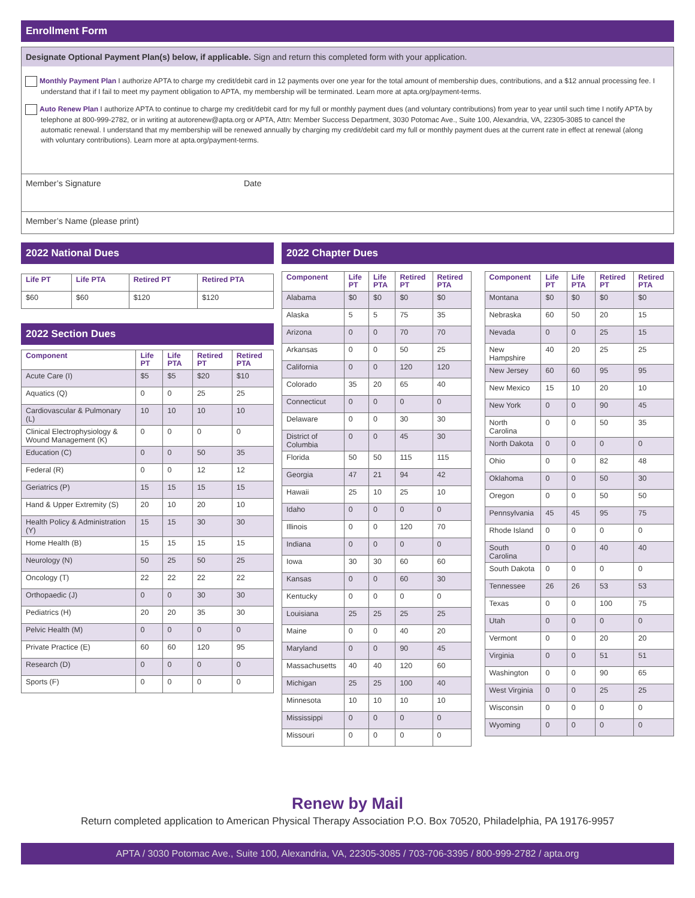Enrollment Form
Designate Optional Payment Plan(s) below, if applicable. Sign and return this completed form with your application.
Monthly Payment Plan I authorize APTA to charge my credit/debit card in 12 payments over one year for the total amount of membership dues, contributions, and a $12 annual processing fee. I understand that if I fail to meet my payment obligation to APTA, my membership will be terminated. Learn more at apta.org/payment-terms.
Auto Renew Plan I authorize APTA to continue to charge my credit/debit card for my full or monthly payment dues (and voluntary contributions) from year to year until such time I notify APTA by telephone at 800-999-2782, or in writing at autorenew@apta.org or APTA, Attn: Member Success Department, 3030 Potomac Ave., Suite 100, Alexandria, VA, 22305-3085 to cancel the automatic renewal. I understand that my membership will be renewed annually by charging my credit/debit card my full or monthly payment dues at the current rate in effect at renewal (along with voluntary contributions). Learn more at apta.org/payment-terms.
Member’s Signature Date
Member’s Name (please print)
2022 National Dues
| Life PT | Life PTA | Retired PT | Retired PTA |
| --- | --- | --- | --- |
| $60 | $60 | $120 | $120 |
2022 Section Dues
| Component | Life PT | Life PTA | Retired PT | Retired PTA |
| --- | --- | --- | --- | --- |
| Acute Care (I) | $5 | $5 | $20 | $10 |
| Aquatics (Q) | 0 | 0 | 25 | 25 |
| Cardiovascular & Pulmonary (L) | 10 | 10 | 10 | 10 |
| Clinical Electrophysiology & Wound Management (K) | 0 | 0 | 0 | 0 |
| Education (C) | 0 | 0 | 50 | 35 |
| Federal (R) | 0 | 0 | 12 | 12 |
| Geriatrics (P) | 15 | 15 | 15 | 15 |
| Hand & Upper Extremity (S) | 20 | 10 | 20 | 10 |
| Health Policy & Administration (Y) | 15 | 15 | 30 | 30 |
| Home Health (B) | 15 | 15 | 15 | 15 |
| Neurology (N) | 50 | 25 | 50 | 25 |
| Oncology (T) | 22 | 22 | 22 | 22 |
| Orthopaedic (J) | 0 | 0 | 30 | 30 |
| Pediatrics (H) | 20 | 20 | 35 | 30 |
| Pelvic Health (M) | 0 | 0 | 0 | 0 |
| Private Practice (E) | 60 | 60 | 120 | 95 |
| Research (D) | 0 | 0 | 0 | 0 |
| Sports (F) | 0 | 0 | 0 | 0 |
2022 Chapter Dues
| Component | Life PT | Life PTA | Retired PT | Retired PTA |
| --- | --- | --- | --- | --- |
| Alabama | $0 | $0 | $0 | $0 |
| Alaska | 5 | 5 | 75 | 35 |
| Arizona | 0 | 0 | 70 | 70 |
| Arkansas | 0 | 0 | 50 | 25 |
| California | 0 | 0 | 120 | 120 |
| Colorado | 35 | 20 | 65 | 40 |
| Connecticut | 0 | 0 | 0 | 0 |
| Delaware | 0 | 0 | 30 | 30 |
| District of Columbia | 0 | 0 | 45 | 30 |
| Florida | 50 | 50 | 115 | 115 |
| Georgia | 47 | 21 | 94 | 42 |
| Hawaii | 25 | 10 | 25 | 10 |
| Idaho | 0 | 0 | 0 | 0 |
| Illinois | 0 | 0 | 120 | 70 |
| Indiana | 0 | 0 | 0 | 0 |
| Iowa | 30 | 30 | 60 | 60 |
| Kansas | 0 | 0 | 60 | 30 |
| Kentucky | 0 | 0 | 0 | 0 |
| Louisiana | 25 | 25 | 25 | 25 |
| Maine | 0 | 0 | 40 | 20 |
| Maryland | 0 | 0 | 90 | 45 |
| Massachusetts | 40 | 40 | 120 | 60 |
| Michigan | 25 | 25 | 100 | 40 |
| Minnesota | 10 | 10 | 10 | 10 |
| Mississippi | 0 | 0 | 0 | 0 |
| Missouri | 0 | 0 | 0 | 0 |
| Component | Life PT | Life PTA | Retired PT | Retired PTA |
| --- | --- | --- | --- | --- |
| Montana | $0 | $0 | $0 | $0 |
| Nebraska | 60 | 50 | 20 | 15 |
| Nevada | 0 | 0 | 25 | 15 |
| New Hampshire | 40 | 20 | 25 | 25 |
| New Jersey | 60 | 60 | 95 | 95 |
| New Mexico | 15 | 10 | 20 | 10 |
| New York | 0 | 0 | 90 | 45 |
| North Carolina | 0 | 0 | 50 | 35 |
| North Dakota | 0 | 0 | 0 | 0 |
| Ohio | 0 | 0 | 82 | 48 |
| Oklahoma | 0 | 0 | 50 | 30 |
| Oregon | 0 | 0 | 50 | 50 |
| Pennsylvania | 45 | 45 | 95 | 75 |
| Rhode Island | 0 | 0 | 0 | 0 |
| South Carolina | 0 | 0 | 40 | 40 |
| South Dakota | 0 | 0 | 0 | 0 |
| Tennessee | 26 | 26 | 53 | 53 |
| Texas | 0 | 0 | 100 | 75 |
| Utah | 0 | 0 | 0 | 0 |
| Vermont | 0 | 0 | 20 | 20 |
| Virginia | 0 | 0 | 51 | 51 |
| Washington | 0 | 0 | 90 | 65 |
| West Virginia | 0 | 0 | 25 | 25 |
| Wisconsin | 0 | 0 | 0 | 0 |
| Wyoming | 0 | 0 | 0 | 0 |
Renew by Mail
Return completed application to American Physical Therapy Association P.O. Box 70520, Philadelphia, PA 19176-9957
APTA / 3030 Potomac Ave., Suite 100, Alexandria, VA, 22305-3085 / 703-706-3395 / 800-999-2782 / apta.org